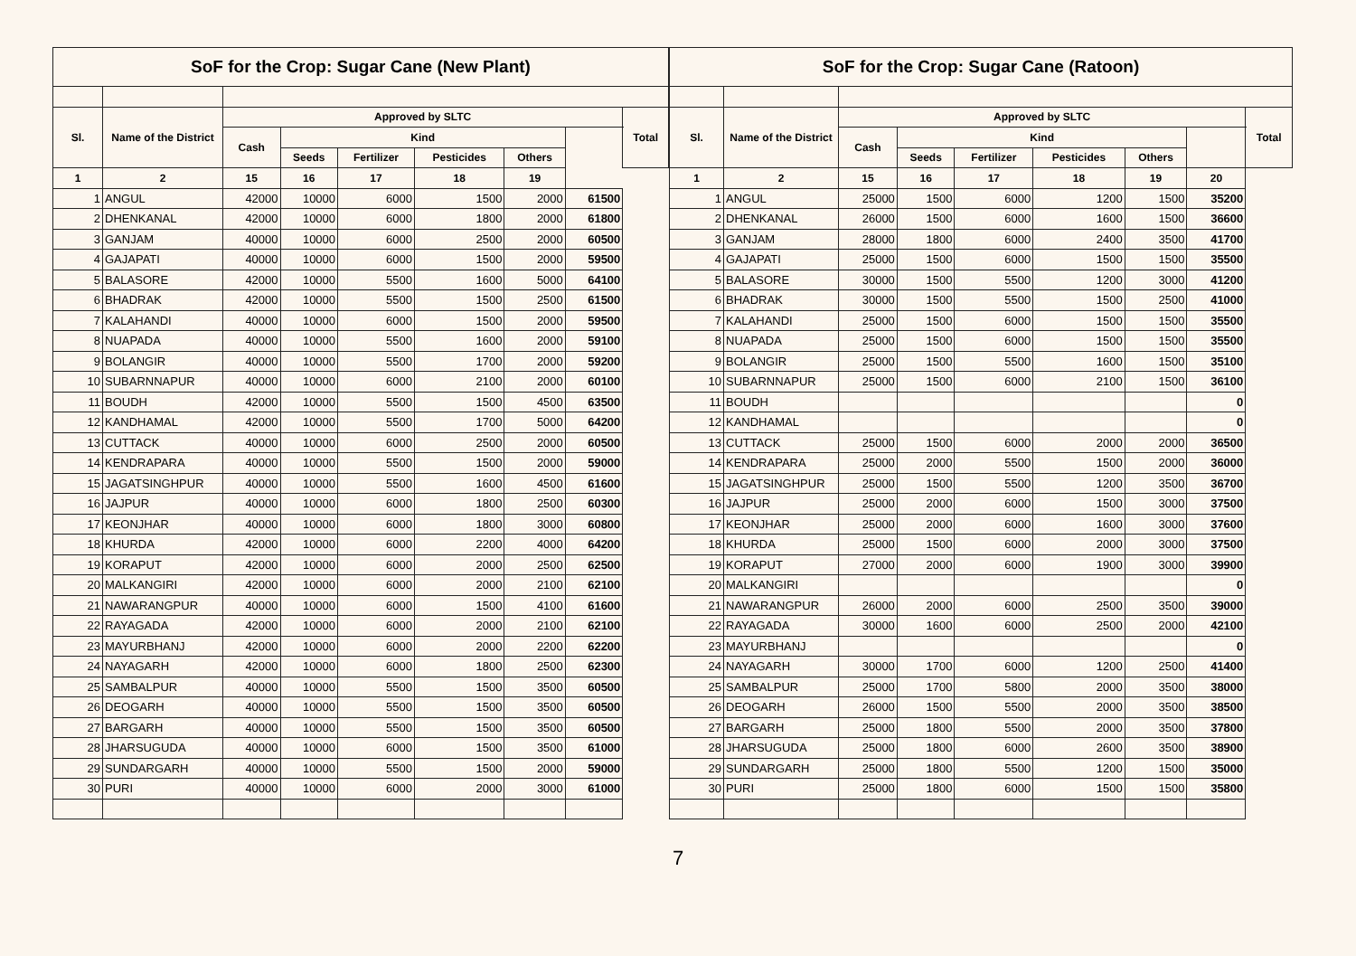| SoF for the Crop: Sugar Cane (New Plant) | | | | | | | | |
| --- | --- | --- | --- | --- | --- | --- | --- | --- |
| Sl. | Name of the District | Approved by SLTC | | | | | | Total |
| | | Cash | Kind | | | | | |
| | | | Seeds | Fertilizer | Pesticides | Others | | |
| 1 | 2 | 15 | 16 | 17 | 18 | 19 | | |
| 1 | ANGUL | 42000 | 10000 | 6000 | 1500 | 2000 | 61500 | |
| 2 | DHENKANAL | 42000 | 10000 | 6000 | 1800 | 2000 | 61800 | |
| 3 | GANJAM | 40000 | 10000 | 6000 | 2500 | 2000 | 60500 | |
| 4 | GAJAPATI | 40000 | 10000 | 6000 | 1500 | 2000 | 59500 | |
| 5 | BALASORE | 42000 | 10000 | 5500 | 1600 | 5000 | 64100 | |
| 6 | BHADRAK | 42000 | 10000 | 5500 | 1500 | 2500 | 61500 | |
| 7 | KALAHANDI | 40000 | 10000 | 6000 | 1500 | 2000 | 59500 | |
| 8 | NUAPADA | 40000 | 10000 | 5500 | 1600 | 2000 | 59100 | |
| 9 | BOLANGIR | 40000 | 10000 | 5500 | 1700 | 2000 | 59200 | |
| 10 | SUBARNNAPUR | 40000 | 10000 | 6000 | 2100 | 2000 | 60100 | |
| 11 | BOUDH | 42000 | 10000 | 5500 | 1500 | 4500 | 63500 | |
| 12 | KANDHAMAL | 42000 | 10000 | 5500 | 1700 | 5000 | 64200 | |
| 13 | CUTTACK | 40000 | 10000 | 6000 | 2500 | 2000 | 60500 | |
| 14 | KENDRAPARA | 40000 | 10000 | 5500 | 1500 | 2000 | 59000 | |
| 15 | JAGATSINGHPUR | 40000 | 10000 | 5500 | 1600 | 4500 | 61600 | |
| 16 | JAJPUR | 40000 | 10000 | 6000 | 1800 | 2500 | 60300 | |
| 17 | KEONJHAR | 40000 | 10000 | 6000 | 1800 | 3000 | 60800 | |
| 18 | KHURDA | 42000 | 10000 | 6000 | 2200 | 4000 | 64200 | |
| 19 | KORAPUT | 42000 | 10000 | 6000 | 2000 | 2500 | 62500 | |
| 20 | MALKANGIRI | 42000 | 10000 | 6000 | 2000 | 2100 | 62100 | |
| 21 | NAWARANGPUR | 40000 | 10000 | 6000 | 1500 | 4100 | 61600 | |
| 22 | RAYAGADA | 42000 | 10000 | 6000 | 2000 | 2100 | 62100 | |
| 23 | MAYURBHANJ | 42000 | 10000 | 6000 | 2000 | 2200 | 62200 | |
| 24 | NAYAGARH | 42000 | 10000 | 6000 | 1800 | 2500 | 62300 | |
| 25 | SAMBALPUR | 40000 | 10000 | 5500 | 1500 | 3500 | 60500 | |
| 26 | DEOGARH | 40000 | 10000 | 5500 | 1500 | 3500 | 60500 | |
| 27 | BARGARH | 40000 | 10000 | 5500 | 1500 | 3500 | 60500 | |
| 28 | JHARSUGUDA | 40000 | 10000 | 6000 | 1500 | 3500 | 61000 | |
| 29 | SUNDARGARH | 40000 | 10000 | 5500 | 1500 | 2000 | 59000 | |
| 30 | PURI | 40000 | 10000 | 6000 | 2000 | 3000 | 61000 | |
| SoF for the Crop: Sugar Cane (Ratoon) | | | | | | | | |
| --- | --- | --- | --- | --- | --- | --- | --- | --- |
| Sl. | Name of the District | Approved by SLTC | | | | | | Total |
| | | Cash | Kind | | | | | |
| | | | Seeds | Fertilizer | Pesticides | Others | | |
| 1 | 2 | 15 | 16 | 17 | 18 | 19 | 20 | |
| 1 | ANGUL | 25000 | 1500 | 6000 | 1200 | 1500 | 35200 | |
| 2 | DHENKANAL | 26000 | 1500 | 6000 | 1600 | 1500 | 36600 | |
| 3 | GANJAM | 28000 | 1800 | 6000 | 2400 | 3500 | 41700 | |
| 4 | GAJAPATI | 25000 | 1500 | 6000 | 1500 | 1500 | 35500 | |
| 5 | BALASORE | 30000 | 1500 | 5500 | 1200 | 3000 | 41200 | |
| 6 | BHADRAK | 30000 | 1500 | 5500 | 1500 | 2500 | 41000 | |
| 7 | KALAHANDI | 25000 | 1500 | 6000 | 1500 | 1500 | 35500 | |
| 8 | NUAPADA | 25000 | 1500 | 6000 | 1500 | 1500 | 35500 | |
| 9 | BOLANGIR | 25000 | 1500 | 5500 | 1600 | 1500 | 35100 | |
| 10 | SUBARNNAPUR | 25000 | 1500 | 6000 | 2100 | 1500 | 36100 | |
| 11 | BOUDH | | | | | | 0 | |
| 12 | KANDHAMAL | | | | | | 0 | |
| 13 | CUTTACK | 25000 | 1500 | 6000 | 2000 | 2000 | 36500 | |
| 14 | KENDRAPARA | 25000 | 2000 | 5500 | 1500 | 2000 | 36000 | |
| 15 | JAGATSINGHPUR | 25000 | 1500 | 5500 | 1200 | 3500 | 36700 | |
| 16 | JAJPUR | 25000 | 2000 | 6000 | 1500 | 3000 | 37500 | |
| 17 | KEONJHAR | 25000 | 2000 | 6000 | 1600 | 3000 | 37600 | |
| 18 | KHURDA | 25000 | 1500 | 6000 | 2000 | 3000 | 37500 | |
| 19 | KORAPUT | 27000 | 2000 | 6000 | 1900 | 3000 | 39900 | |
| 20 | MALKANGIRI | | | | | | 0 | |
| 21 | NAWARANGPUR | 26000 | 2000 | 6000 | 2500 | 3500 | 39000 | |
| 22 | RAYAGADA | 30000 | 1600 | 6000 | 2500 | 2000 | 42100 | |
| 23 | MAYURBHANJ | | | | | | 0 | |
| 24 | NAYAGARH | 30000 | 1700 | 6000 | 1200 | 2500 | 41400 | |
| 25 | SAMBALPUR | 25000 | 1700 | 5800 | 2000 | 3500 | 38000 | |
| 26 | DEOGARH | 26000 | 1500 | 5500 | 2000 | 3500 | 38500 | |
| 27 | BARGARH | 25000 | 1800 | 5500 | 2000 | 3500 | 37800 | |
| 28 | JHARSUGUDA | 25000 | 1800 | 6000 | 2600 | 3500 | 38900 | |
| 29 | SUNDARGARH | 25000 | 1800 | 5500 | 1200 | 1500 | 35000 | |
| 30 | PURI | 25000 | 1800 | 6000 | 1500 | 1500 | 35800 | |
7